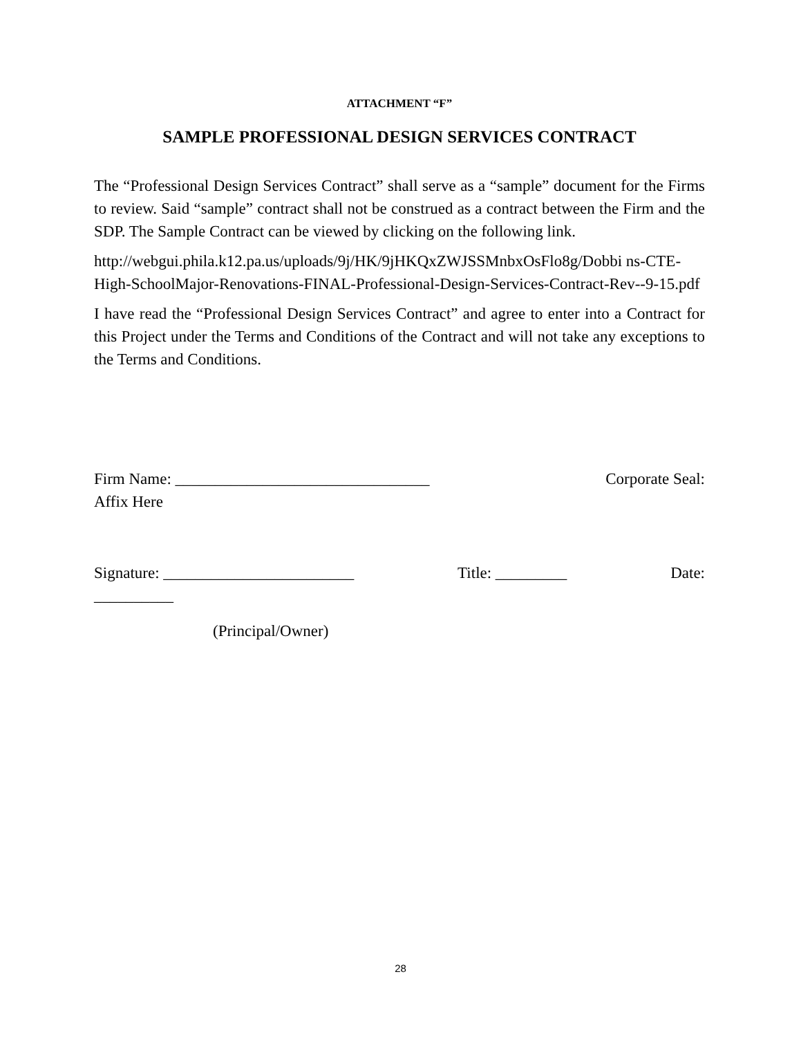ATTACHMENT “F”
SAMPLE PROFESSIONAL DESIGN SERVICES CONTRACT
The “Professional Design Services Contract” shall serve as a “sample” document for the Firms to review. Said “sample” contract shall not be construed as a contract between the Firm and the SDP. The Sample Contract can be viewed by clicking on the following link.
http://webgui.phila.k12.pa.us/uploads/9j/HK/9jHKQxZWJSSMnbxOsFlo8g/Dobbi ns-CTE-High-SchoolMajor-Renovations-FINAL-Professional-Design-Services-Contract-Rev--9-15.pdf
I have read the “Professional Design Services Contract” and agree to enter into a Contract for this Project under the Terms and Conditions of the Contract and will not take any exceptions to the Terms and Conditions.
Firm Name: ________________________________ Corporate Seal:
Affix Here
Signature: ________________________ Title: _________ Date:
__________
(Principal/Owner)
28